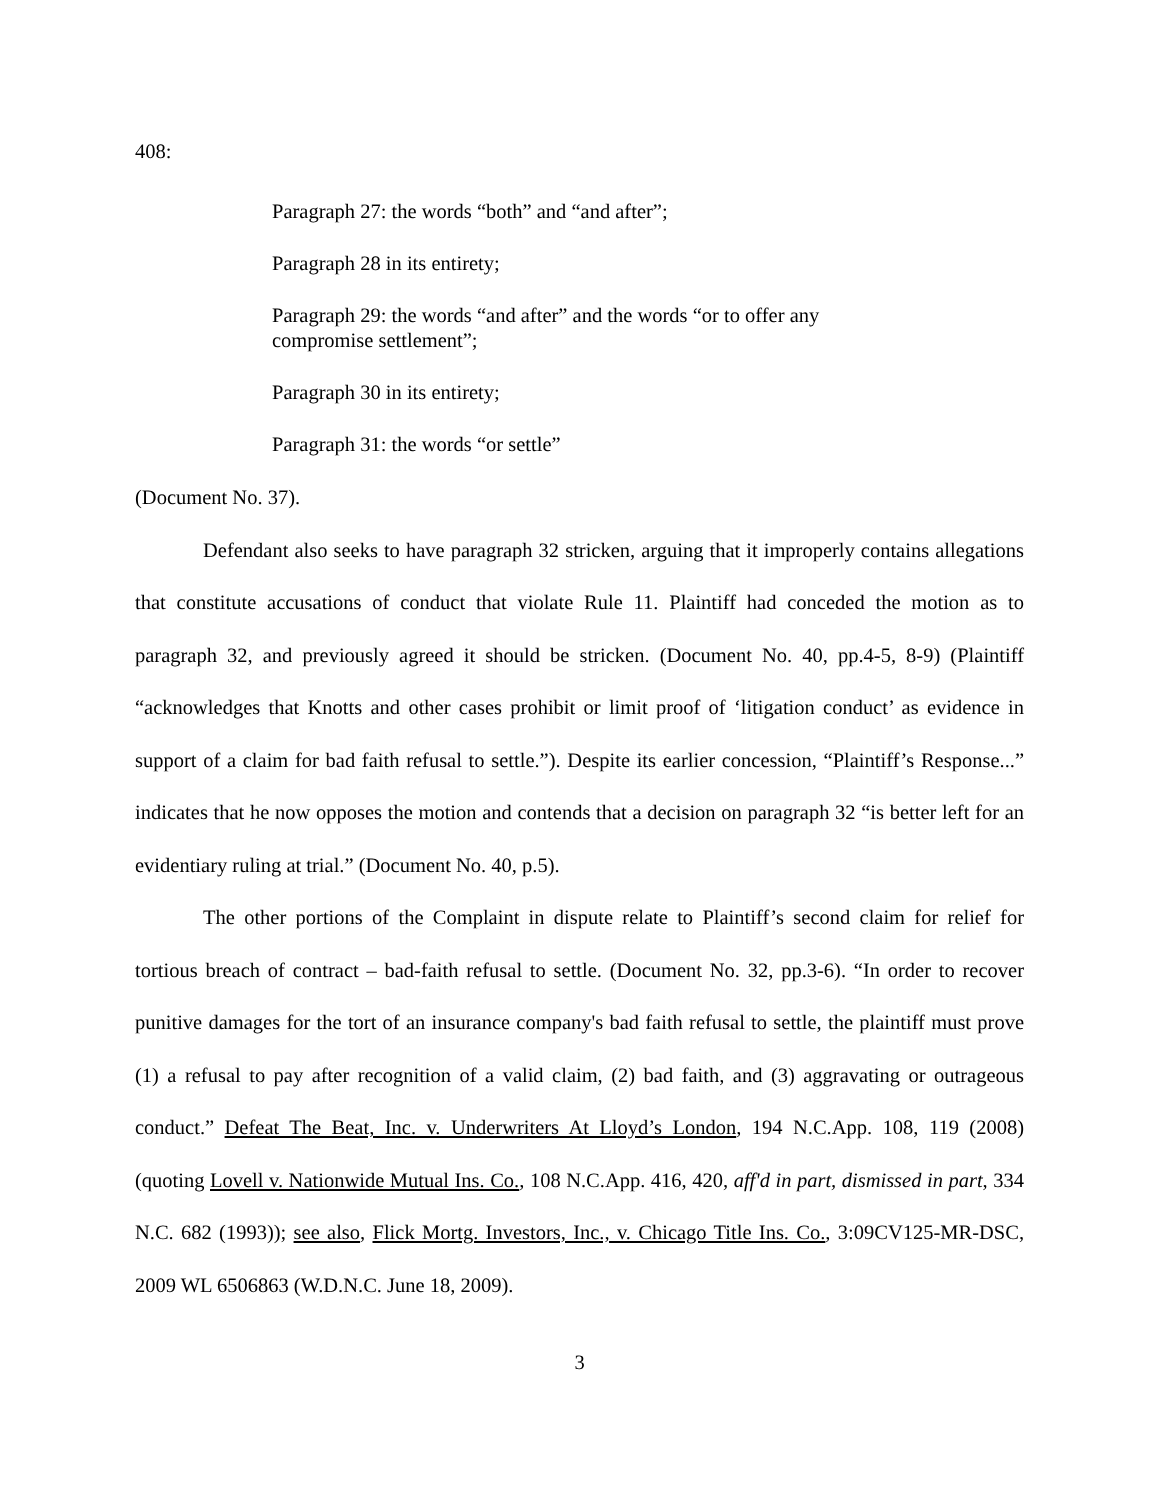408:
Paragraph 27: the words “both” and “and after”;
Paragraph 28 in its entirety;
Paragraph 29: the words “and after” and the words “or to offer any compromise settlement”;
Paragraph 30 in its entirety;
Paragraph 31: the words “or settle”
(Document No. 37).
Defendant also seeks to have paragraph 32 stricken, arguing that it improperly contains allegations that constitute accusations of conduct that violate Rule 11. Plaintiff had conceded the motion as to paragraph 32, and previously agreed it should be stricken. (Document No. 40, pp.4-5, 8-9) (Plaintiff “acknowledges that Knotts and other cases prohibit or limit proof of ‘litigation conduct’ as evidence in support of a claim for bad faith refusal to settle.”). Despite its earlier concession, “Plaintiff’s Response...” indicates that he now opposes the motion and contends that a decision on paragraph 32 “is better left for an evidentiary ruling at trial.” (Document No. 40, p.5).
The other portions of the Complaint in dispute relate to Plaintiff’s second claim for relief for tortious breach of contract – bad-faith refusal to settle. (Document No. 32, pp.3-6). “In order to recover punitive damages for the tort of an insurance company's bad faith refusal to settle, the plaintiff must prove (1) a refusal to pay after recognition of a valid claim, (2) bad faith, and (3) aggravating or outrageous conduct.” Defeat The Beat, Inc. v. Underwriters At Lloyd’s London, 194 N.C.App. 108, 119 (2008) (quoting Lovell v. Nationwide Mutual Ins. Co., 108 N.C.App. 416, 420, aff'd in part, dismissed in part, 334 N.C. 682 (1993)); see also, Flick Mortg. Investors, Inc., v. Chicago Title Ins. Co., 3:09CV125-MR-DSC, 2009 WL 6506863 (W.D.N.C. June 18, 2009).
3